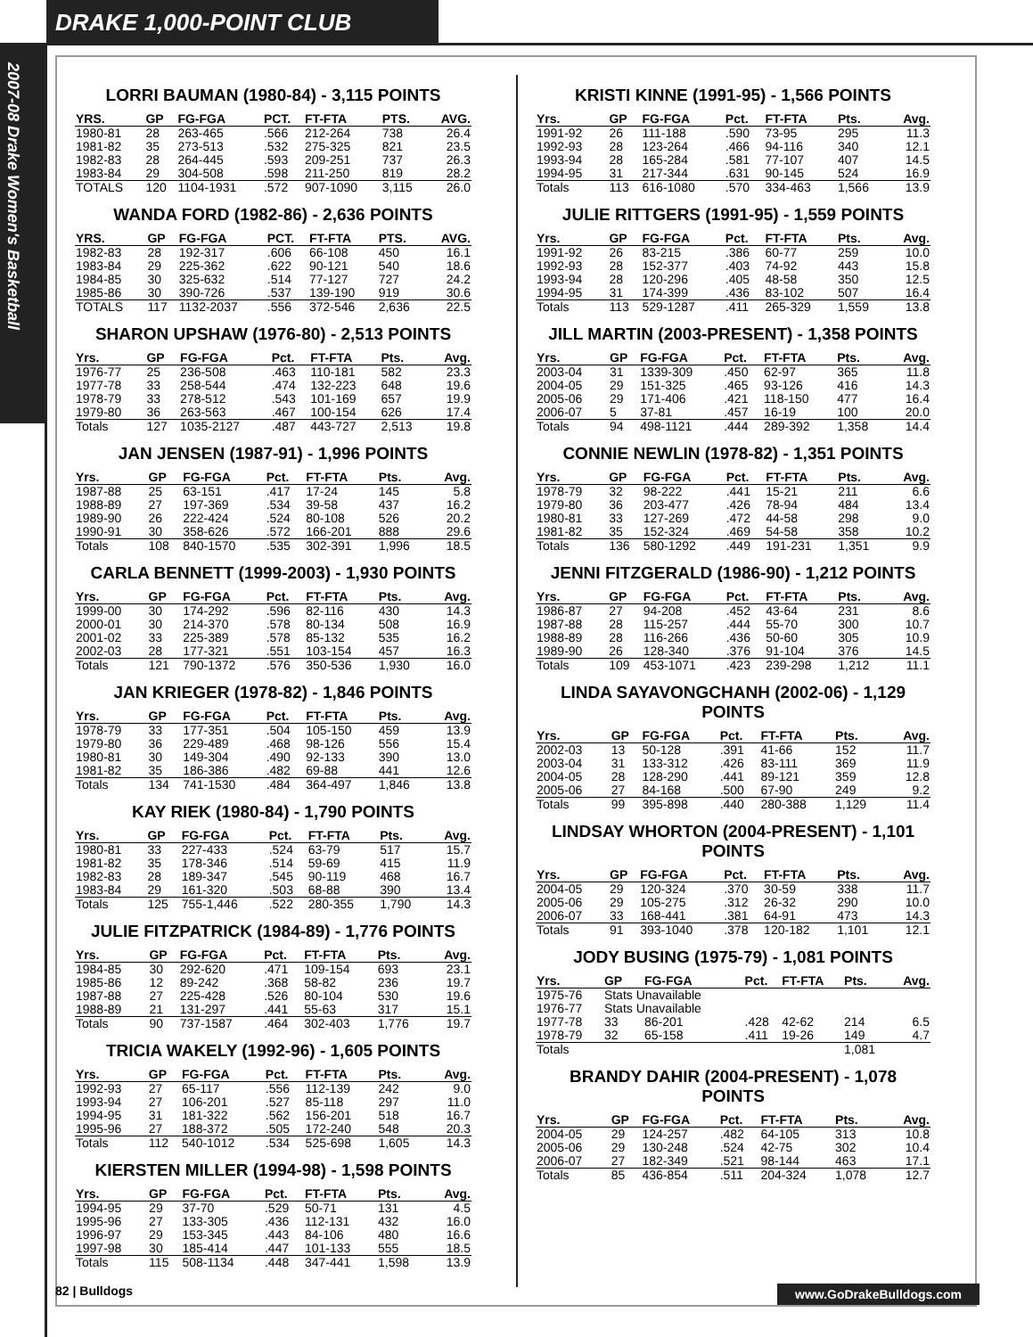DRAKE 1,000-POINT CLUB
2007-08 Drake Women's Basketball
LORRI BAUMAN (1980-84) - 3,115 POINTS
| YRS. | GP | FG-FGA | PCT. | FT-FTA | PTS. | AVG. |
| --- | --- | --- | --- | --- | --- | --- |
| 1980-81 | 28 | 263-465 | .566 | 212-264 | 738 | 26.4 |
| 1981-82 | 35 | 273-513 | .532 | 275-325 | 821 | 23.5 |
| 1982-83 | 28 | 264-445 | .593 | 209-251 | 737 | 26.3 |
| 1983-84 | 29 | 304-508 | .598 | 211-250 | 819 | 28.2 |
| TOTALS | 120 | 1104-1931 | .572 | 907-1090 | 3,115 | 26.0 |
WANDA FORD (1982-86) - 2,636 POINTS
| YRS. | GP | FG-FGA | PCT. | FT-FTA | PTS. | AVG. |
| --- | --- | --- | --- | --- | --- | --- |
| 1982-83 | 28 | 192-317 | .606 | 66-108 | 450 | 16.1 |
| 1983-84 | 29 | 225-362 | .622 | 90-121 | 540 | 18.6 |
| 1984-85 | 30 | 325-632 | .514 | 77-127 | 727 | 24.2 |
| 1985-86 | 30 | 390-726 | .537 | 139-190 | 919 | 30.6 |
| TOTALS | 117 | 1132-2037 | .556 | 372-546 | 2,636 | 22.5 |
SHARON UPSHAW (1976-80) - 2,513 POINTS
| Yrs. | GP | FG-FGA | Pct. | FT-FTA | Pts. | Avg. |
| --- | --- | --- | --- | --- | --- | --- |
| 1976-77 | 25 | 236-508 | .463 | 110-181 | 582 | 23.3 |
| 1977-78 | 33 | 258-544 | .474 | 132-223 | 648 | 19.6 |
| 1978-79 | 33 | 278-512 | .543 | 101-169 | 657 | 19.9 |
| 1979-80 | 36 | 263-563 | .467 | 100-154 | 626 | 17.4 |
| Totals | 127 | 1035-2127 | .487 | 443-727 | 2,513 | 19.8 |
JAN JENSEN (1987-91) - 1,996 POINTS
| Yrs. | GP | FG-FGA | Pct. | FT-FTA | Pts. | Avg. |
| --- | --- | --- | --- | --- | --- | --- |
| 1987-88 | 25 | 63-151 | .417 | 17-24 | 145 | 5.8 |
| 1988-89 | 27 | 197-369 | .534 | 39-58 | 437 | 16.2 |
| 1989-90 | 26 | 222-424 | .524 | 80-108 | 526 | 20.2 |
| 1990-91 | 30 | 358-626 | .572 | 166-201 | 888 | 29.6 |
| Totals | 108 | 840-1570 | .535 | 302-391 | 1,996 | 18.5 |
CARLA BENNETT (1999-2003) - 1,930 POINTS
| Yrs. | GP | FG-FGA | Pct. | FT-FTA | Pts. | Avg. |
| --- | --- | --- | --- | --- | --- | --- |
| 1999-00 | 30 | 174-292 | .596 | 82-116 | 430 | 14.3 |
| 2000-01 | 30 | 214-370 | .578 | 80-134 | 508 | 16.9 |
| 2001-02 | 33 | 225-389 | .578 | 85-132 | 535 | 16.2 |
| 2002-03 | 28 | 177-321 | .551 | 103-154 | 457 | 16.3 |
| Totals | 121 | 790-1372 | .576 | 350-536 | 1,930 | 16.0 |
JAN KRIEGER (1978-82) - 1,846 POINTS
| Yrs. | GP | FG-FGA | Pct. | FT-FTA | Pts. | Avg. |
| --- | --- | --- | --- | --- | --- | --- |
| 1978-79 | 33 | 177-351 | .504 | 105-150 | 459 | 13.9 |
| 1979-80 | 36 | 229-489 | .468 | 98-126 | 556 | 15.4 |
| 1980-81 | 30 | 149-304 | .490 | 92-133 | 390 | 13.0 |
| 1981-82 | 35 | 186-386 | .482 | 69-88 | 441 | 12.6 |
| Totals | 134 | 741-1530 | .484 | 364-497 | 1,846 | 13.8 |
KAY RIEK (1980-84) - 1,790 POINTS
| Yrs. | GP | FG-FGA | Pct. | FT-FTA | Pts. | Avg. |
| --- | --- | --- | --- | --- | --- | --- |
| 1980-81 | 33 | 227-433 | .524 | 63-79 | 517 | 15.7 |
| 1981-82 | 35 | 178-346 | .514 | 59-69 | 415 | 11.9 |
| 1982-83 | 28 | 189-347 | .545 | 90-119 | 468 | 16.7 |
| 1983-84 | 29 | 161-320 | .503 | 68-88 | 390 | 13.4 |
| Totals | 125 | 755-1,446 | .522 | 280-355 | 1,790 | 14.3 |
JULIE FITZPATRICK (1984-89) - 1,776 POINTS
| Yrs. | GP | FG-FGA | Pct. | FT-FTA | Pts. | Avg. |
| --- | --- | --- | --- | --- | --- | --- |
| 1984-85 | 30 | 292-620 | .471 | 109-154 | 693 | 23.1 |
| 1985-86 | 12 | 89-242 | .368 | 58-82 | 236 | 19.7 |
| 1987-88 | 27 | 225-428 | .526 | 80-104 | 530 | 19.6 |
| 1988-89 | 21 | 131-297 | .441 | 55-63 | 317 | 15.1 |
| Totals | 90 | 737-1587 | .464 | 302-403 | 1,776 | 19.7 |
TRICIA WAKELY (1992-96) - 1,605 POINTS
| Yrs. | GP | FG-FGA | Pct. | FT-FTA | Pts. | Avg. |
| --- | --- | --- | --- | --- | --- | --- |
| 1992-93 | 27 | 65-117 | .556 | 112-139 | 242 | 9.0 |
| 1993-94 | 27 | 106-201 | .527 | 85-118 | 297 | 11.0 |
| 1994-95 | 31 | 181-322 | .562 | 156-201 | 518 | 16.7 |
| 1995-96 | 27 | 188-372 | .505 | 172-240 | 548 | 20.3 |
| Totals | 112 | 540-1012 | .534 | 525-698 | 1,605 | 14.3 |
KIERSTEN MILLER (1994-98) - 1,598 POINTS
| Yrs. | GP | FG-FGA | Pct. | FT-FTA | Pts. | Avg. |
| --- | --- | --- | --- | --- | --- | --- |
| 1994-95 | 29 | 37-70 | .529 | 50-71 | 131 | 4.5 |
| 1995-96 | 27 | 133-305 | .436 | 112-131 | 432 | 16.0 |
| 1996-97 | 29 | 153-345 | .443 | 84-106 | 480 | 16.6 |
| 1997-98 | 30 | 185-414 | .447 | 101-133 | 555 | 18.5 |
| Totals | 115 | 508-1134 | .448 | 347-441 | 1,598 | 13.9 |
KRISTI KINNE (1991-95) - 1,566 POINTS
| Yrs. | GP | FG-FGA | Pct. | FT-FTA | Pts. | Avg. |
| --- | --- | --- | --- | --- | --- | --- |
| 1991-92 | 26 | 111-188 | .590 | 73-95 | 295 | 11.3 |
| 1992-93 | 28 | 123-264 | .466 | 94-116 | 340 | 12.1 |
| 1993-94 | 28 | 165-284 | .581 | 77-107 | 407 | 14.5 |
| 1994-95 | 31 | 217-344 | .631 | 90-145 | 524 | 16.9 |
| Totals | 113 | 616-1080 | .570 | 334-463 | 1,566 | 13.9 |
JULIE RITTGERS (1991-95) - 1,559 POINTS
| Yrs. | GP | FG-FGA | Pct. | FT-FTA | Pts. | Avg. |
| --- | --- | --- | --- | --- | --- | --- |
| 1991-92 | 26 | 83-215 | .386 | 60-77 | 259 | 10.0 |
| 1992-93 | 28 | 152-377 | .403 | 74-92 | 443 | 15.8 |
| 1993-94 | 28 | 120-296 | .405 | 48-58 | 350 | 12.5 |
| 1994-95 | 31 | 174-399 | .436 | 83-102 | 507 | 16.4 |
| Totals | 113 | 529-1287 | .411 | 265-329 | 1,559 | 13.8 |
JILL MARTIN (2003-PRESENT) - 1,358 POINTS
| Yrs. | GP | FG-FGA | Pct. | FT-FTA | Pts. | Avg. |
| --- | --- | --- | --- | --- | --- | --- |
| 2003-04 | 31 | 1339-309 | .450 | 62-97 | 365 | 11.8 |
| 2004-05 | 29 | 151-325 | .465 | 93-126 | 416 | 14.3 |
| 2005-06 | 29 | 171-406 | .421 | 118-150 | 477 | 16.4 |
| 2006-07 | 5 | 37-81 | .457 | 16-19 | 100 | 20.0 |
| Totals | 94 | 498-1121 | .444 | 289-392 | 1,358 | 14.4 |
CONNIE NEWLIN (1978-82) - 1,351 POINTS
| Yrs. | GP | FG-FGA | Pct. | FT-FTA | Pts. | Avg. |
| --- | --- | --- | --- | --- | --- | --- |
| 1978-79 | 32 | 98-222 | .441 | 15-21 | 211 | 6.6 |
| 1979-80 | 36 | 203-477 | .426 | 78-94 | 484 | 13.4 |
| 1980-81 | 33 | 127-269 | .472 | 44-58 | 298 | 9.0 |
| 1981-82 | 35 | 152-324 | .469 | 54-58 | 358 | 10.2 |
| Totals | 136 | 580-1292 | .449 | 191-231 | 1,351 | 9.9 |
JENNI FITZGERALD (1986-90) - 1,212 POINTS
| Yrs. | GP | FG-FGA | Pct. | FT-FTA | Pts. | Avg. |
| --- | --- | --- | --- | --- | --- | --- |
| 1986-87 | 27 | 94-208 | .452 | 43-64 | 231 | 8.6 |
| 1987-88 | 28 | 115-257 | .444 | 55-70 | 300 | 10.7 |
| 1988-89 | 28 | 116-266 | .436 | 50-60 | 305 | 10.9 |
| 1989-90 | 26 | 128-340 | .376 | 91-104 | 376 | 14.5 |
| Totals | 109 | 453-1071 | .423 | 239-298 | 1,212 | 11.1 |
LINDA SAYAVONGCHANH (2002-06) - 1,129 POINTS
| Yrs. | GP | FG-FGA | Pct. | FT-FTA | Pts. | Avg. |
| --- | --- | --- | --- | --- | --- | --- |
| 2002-03 | 13 | 50-128 | .391 | 41-66 | 152 | 11.7 |
| 2003-04 | 31 | 133-312 | .426 | 83-111 | 369 | 11.9 |
| 2004-05 | 28 | 128-290 | .441 | 89-121 | 359 | 12.8 |
| 2005-06 | 27 | 84-168 | .500 | 67-90 | 249 | 9.2 |
| Totals | 99 | 395-898 | .440 | 280-388 | 1,129 | 11.4 |
LINDSAY WHORTON (2004-PRESENT) - 1,101 POINTS
| Yrs. | GP | FG-FGA | Pct. | FT-FTA | Pts. | Avg. |
| --- | --- | --- | --- | --- | --- | --- |
| 2004-05 | 29 | 120-324 | .370 | 30-59 | 338 | 11.7 |
| 2005-06 | 29 | 105-275 | .312 | 26-32 | 290 | 10.0 |
| 2006-07 | 33 | 168-441 | .381 | 64-91 | 473 | 14.3 |
| Totals | 91 | 393-1040 | .378 | 120-182 | 1,101 | 12.1 |
JODY BUSING (1975-79) - 1,081 POINTS
| Yrs. | GP | FG-FGA | Pct. | FT-FTA | Pts. | Avg. |
| --- | --- | --- | --- | --- | --- | --- |
| 1975-76 | Stats Unavailable | | | | | |
| 1976-77 | Stats Unavailable | | | | | |
| 1977-78 | 33 | 86-201 | .428 | 42-62 | 214 | 6.5 |
| 1978-79 | 32 | 65-158 | .411 | 19-26 | 149 | 4.7 |
| Totals | | | | | 1,081 | |
BRANDY DAHIR (2004-PRESENT) - 1,078 POINTS
| Yrs. | GP | FG-FGA | Pct. | FT-FTA | Pts. | Avg. |
| --- | --- | --- | --- | --- | --- | --- |
| 2004-05 | 29 | 124-257 | .482 | 64-105 | 313 | 10.8 |
| 2005-06 | 29 | 130-248 | .524 | 42-75 | 302 | 10.4 |
| 2006-07 | 27 | 182-349 | .521 | 98-144 | 463 | 17.1 |
| Totals | 85 | 436-854 | .511 | 204-324 | 1,078 | 12.7 |
82 | Bulldogs www.GoDrakeBulldogs.com